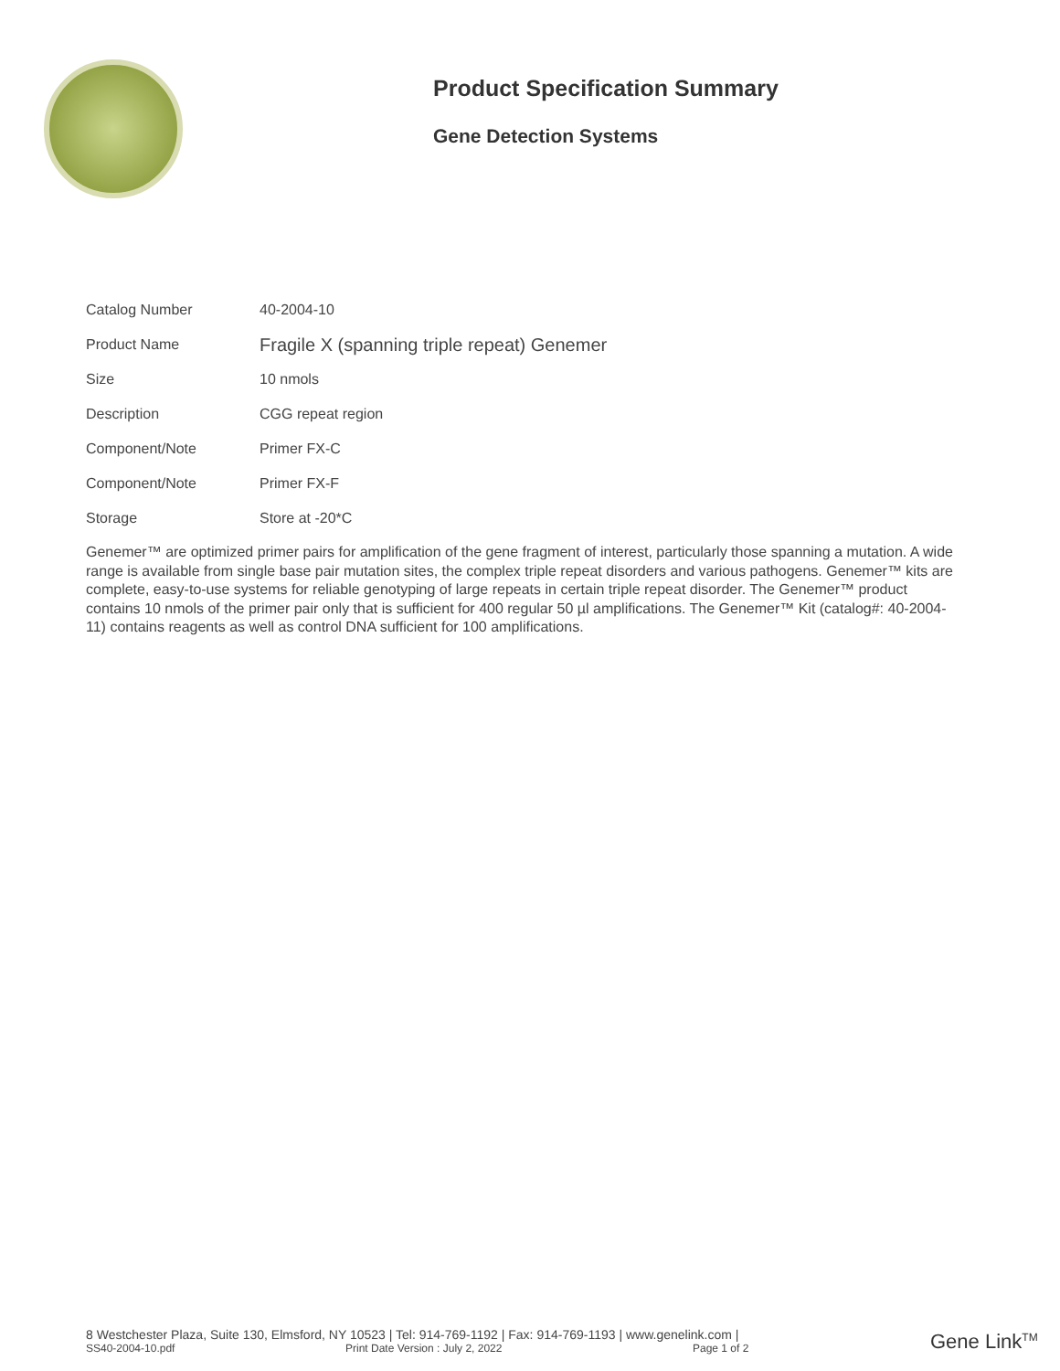Product Specification Summary
Gene Detection Systems
| Catalog Number | 40-2004-10 |
| Product Name | Fragile X (spanning triple repeat) Genemer |
| Size | 10 nmols |
| Description | CGG repeat region |
| Component/Note | Primer FX-C |
| Component/Note | Primer FX-F |
| Storage | Store at -20*C |
Genemer™ are optimized primer pairs for amplification of the gene fragment of interest, particularly those spanning a mutation. A wide range is available from single base pair mutation sites, the complex triple repeat disorders and various pathogens. Genemer™ kits are complete, easy-to-use systems for reliable genotyping of large repeats in certain triple repeat disorder. The Genemer™ product contains 10 nmols of the primer pair only that is sufficient for 400 regular 50 µl amplifications. The Genemer™ Kit (catalog#: 40-2004-11) contains reagents as well as control DNA sufficient for 100 amplifications.
8 Westchester Plaza, Suite 130, Elmsford, NY 10523 | Tel: 914-769-1192 | Fax: 914-769-1193 | www.genelink.com |
SS40-2004-10.pdf Print Date Version : July 2, 2022 Page 1 of 2
Gene Link<sup>TM</sup>